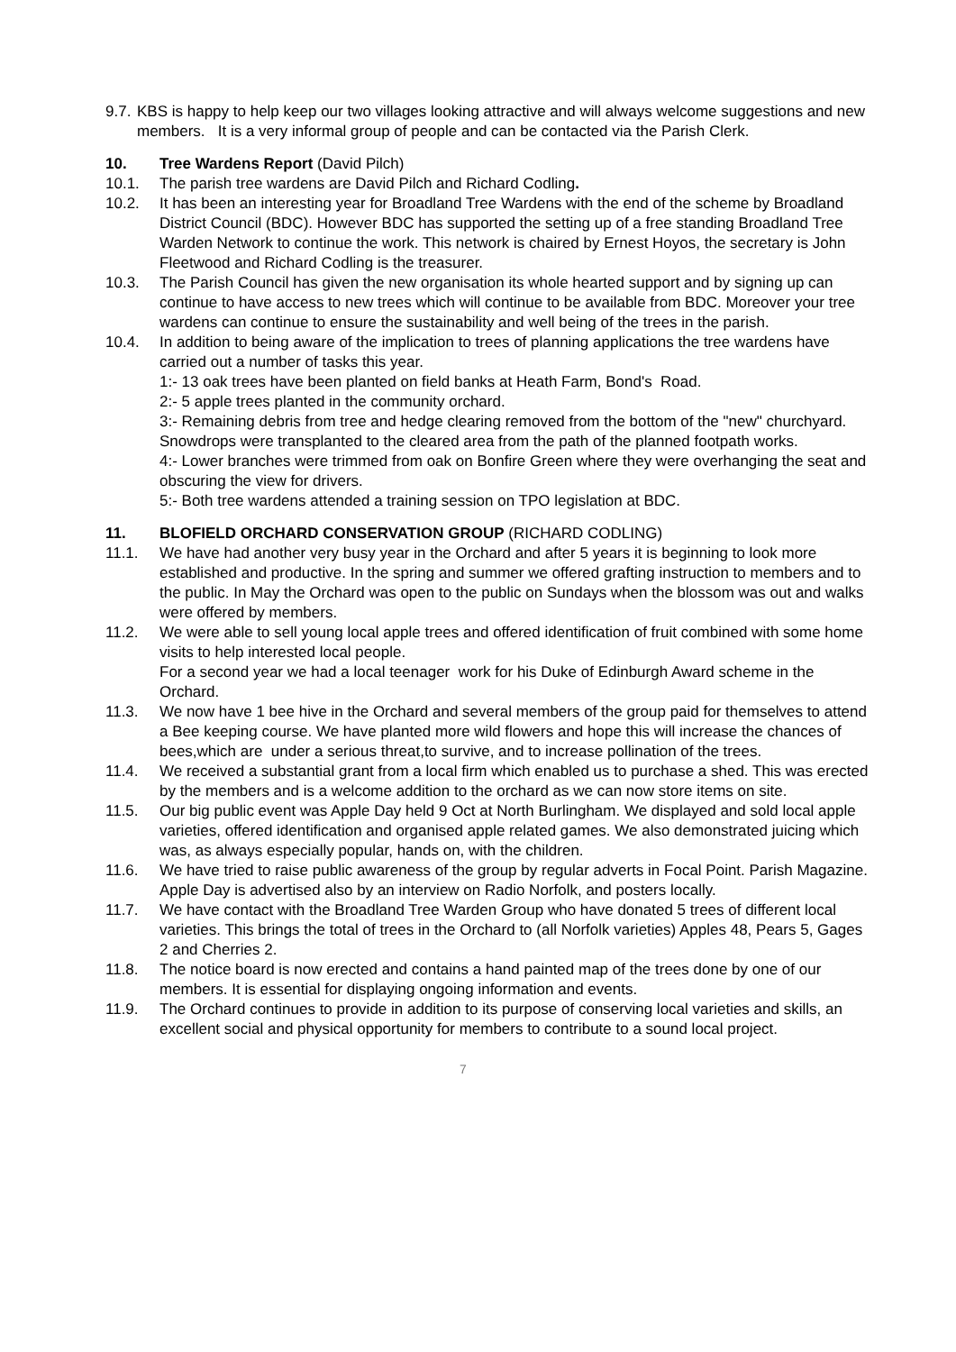9.7.
KBS is happy to help keep our two villages looking attractive and will always welcome suggestions and new members. It is a very informal group of people and can be contacted via the Parish Clerk.
10. Tree Wardens Report (David Pilch)
10.1. The parish tree wardens are David Pilch and Richard Codling.
10.2. It has been an interesting year for Broadland Tree Wardens with the end of the scheme by Broadland District Council (BDC). However BDC has supported the setting up of a free standing Broadland Tree Warden Network to continue the work. This network is chaired by Ernest Hoyos, the secretary is John Fleetwood and Richard Codling is the treasurer.
10.3. The Parish Council has given the new organisation its whole hearted support and by signing up can continue to have access to new trees which will continue to be available from BDC. Moreover your tree wardens can continue to ensure the sustainability and well being of the trees in the parish.
10.4. In addition to being aware of the implication to trees of planning applications the tree wardens have carried out a number of tasks this year.
1:- 13 oak trees have been planted on field banks at Heath Farm, Bond's Road.
2:- 5 apple trees planted in the community orchard.
3:- Remaining debris from tree and hedge clearing removed from the bottom of the "new" churchyard. Snowdrops were transplanted to the cleared area from the path of the planned footpath works.
4:- Lower branches were trimmed from oak on Bonfire Green where they were overhanging the seat and obscuring the view for drivers.
5:- Both tree wardens attended a training session on TPO legislation at BDC.
11. BLOFIELD ORCHARD CONSERVATION GROUP (RICHARD CODLING)
11.1. We have had another very busy year in the Orchard and after 5 years it is beginning to look more established and productive. In the spring and summer we offered grafting instruction to members and to the public. In May the Orchard was open to the public on Sundays when the blossom was out and walks were offered by members.
11.2. We were able to sell young local apple trees and offered identification of fruit combined with some home visits to help interested local people.
For a second year we had a local teenager work for his Duke of Edinburgh Award scheme in the Orchard.
11.3. We now have 1 bee hive in the Orchard and several members of the group paid for themselves to attend a Bee keeping course. We have planted more wild flowers and hope this will increase the chances of bees,which are under a serious threat,to survive, and to increase pollination of the trees.
11.4. We received a substantial grant from a local firm which enabled us to purchase a shed. This was erected by the members and is a welcome addition to the orchard as we can now store items on site.
11.5. Our big public event was Apple Day held 9 Oct at North Burlingham. We displayed and sold local apple varieties, offered identification and organised apple related games. We also demonstrated juicing which was, as always especially popular, hands on, with the children.
11.6. We have tried to raise public awareness of the group by regular adverts in Focal Point. Parish Magazine. Apple Day is advertised also by an interview on Radio Norfolk, and posters locally.
11.7. We have contact with the Broadland Tree Warden Group who have donated 5 trees of different local varieties. This brings the total of trees in the Orchard to (all Norfolk varieties) Apples 48, Pears 5, Gages 2 and Cherries 2.
11.8. The notice board is now erected and contains a hand painted map of the trees done by one of our members. It is essential for displaying ongoing information and events.
11.9. The Orchard continues to provide in addition to its purpose of conserving local varieties and skills, an excellent social and physical opportunity for members to contribute to a sound local project.
7